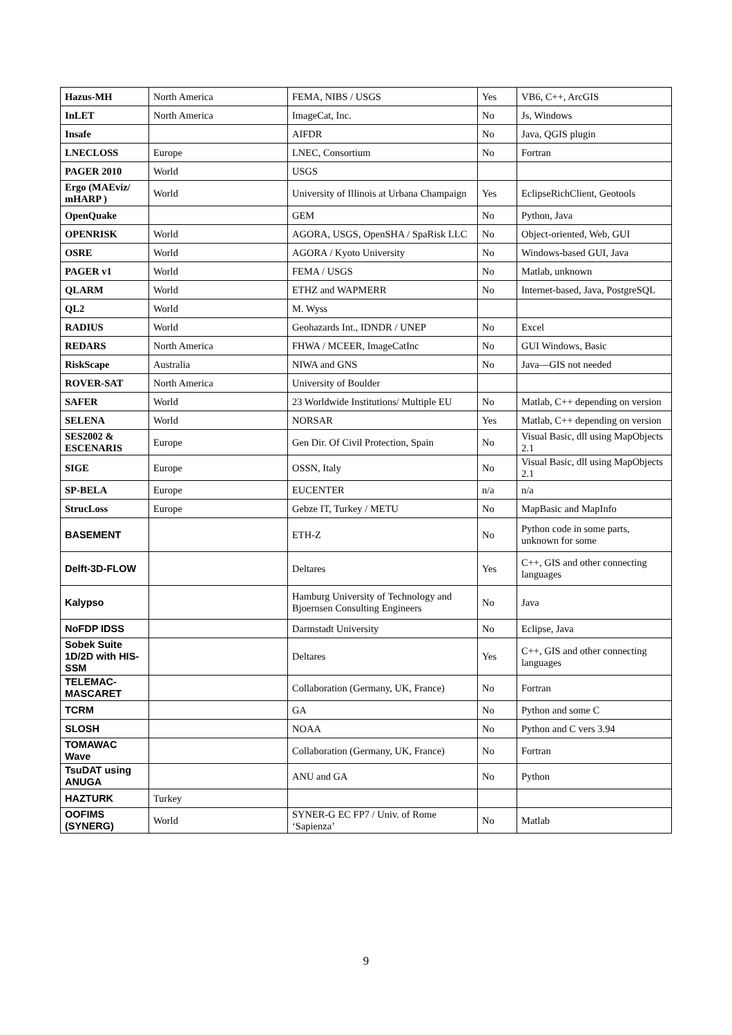| Hazus-MH | North America | FEMA, NIBS / USGS | Yes | VB6, C++, ArcGIS |
| InLET | North America | ImageCat, Inc. | No | Js, Windows |
| Insafe | | AIFDR | No | Java, QGIS plugin |
| LNECLOSS | Europe | LNEC, Consortium | No | Fortran |
| PAGER 2010 | World | USGS | | |
| Ergo (MAEviz/ mHARP ) | World | University of Illinois at Urbana Champaign | Yes | EclipseRichClient, Geotools |
| OpenQuake | | GEM | No | Python, Java |
| OPENRISK | World | AGORA, USGS, OpenSHA / SpaRisk LLC | No | Object-oriented, Web, GUI |
| OSRE | World | AGORA / Kyoto University | No | Windows-based GUI, Java |
| PAGER v1 | World | FEMA / USGS | No | Matlab, unknown |
| QLARM | World | ETHZ and WAPMERR | No | Internet-based, Java, PostgreSQL |
| QL2 | World | M. Wyss | | |
| RADIUS | World | Geohazards Int., IDNDR / UNEP | No | Excel |
| REDARS | North America | FHWA / MCEER, ImageCatInc | No | GUI Windows, Basic |
| RiskScape | Australia | NIWA and GNS | No | Java—GIS not needed |
| ROVER-SAT | North America | University of Boulder | | |
| SAFER | World | 23 Worldwide Institutions/ Multiple EU | No | Matlab, C++ depending on version |
| SELENA | World | NORSAR | Yes | Matlab, C++ depending on version |
| SES2002 & ESCENARIS | Europe | Gen Dir. Of Civil Protection, Spain | No | Visual Basic, dll using MapObjects 2.1 |
| SIGE | Europe | OSSN, Italy | No | Visual Basic, dll using MapObjects 2.1 |
| SP-BELA | Europe | EUCENTER | n/a | n/a |
| StrucLoss | Europe | Gebze IT, Turkey / METU | No | MapBasic and MapInfo |
| BASEMENT | | ETH-Z | No | Python code in some parts, unknown for some |
| Delft-3D-FLOW | | Deltares | Yes | C++, GIS and other connecting languages |
| Kalypso | | Hamburg University of Technology and Bjoernsen Consulting Engineers | No | Java |
| NoFDP IDSS | | Darmstadt University | No | Eclipse, Java |
| Sobek Suite 1D/2D with HIS-SSM | | Deltares | Yes | C++, GIS and other connecting languages |
| TELEMAC-MASCARET | | Collaboration (Germany, UK, France) | No | Fortran |
| TCRM | | GA | No | Python and some C |
| SLOSH | | NOAA | No | Python and C vers 3.94 |
| TOMAWAC Wave | | Collaboration (Germany, UK, France) | No | Fortran |
| TsuDAT using ANUGA | | ANU and GA | No | Python |
| HAZTURK | Turkey | | | |
| OOFIMS (SYNERG) | World | SYNER-G EC FP7 / Univ. of Rome ‘Sapienza’ | No | Matlab |
9